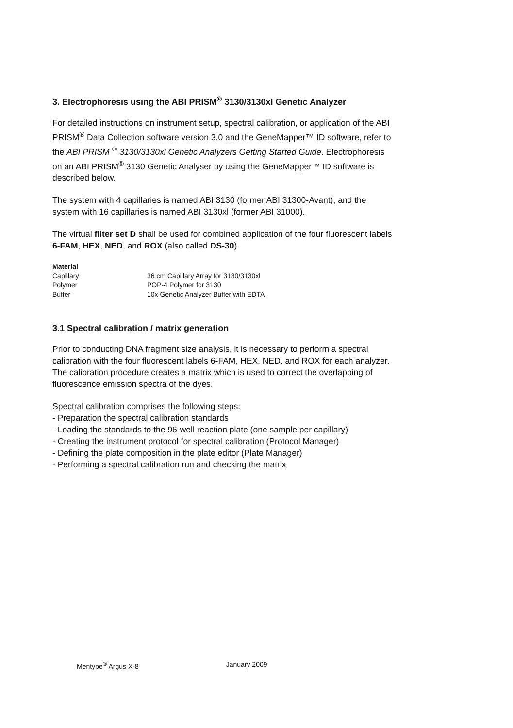3. Electrophoresis using the ABI PRISM<sup>®</sup> 3130/3130xl Genetic Analyzer
For detailed instructions on instrument setup, spectral calibration, or application of the ABI PRISM<sup>®</sup> Data Collection software version 3.0 and the GeneMapper™ ID software, refer to the ABI PRISM <sup>®</sup> 3130/3130xl Genetic Analyzers Getting Started Guide. Electrophoresis on an ABI PRISM<sup>®</sup> 3130 Genetic Analyser by using the GeneMapper™ ID software is described below.
The system with 4 capillaries is named ABI 3130 (former ABI 31300-Avant), and the system with 16 capillaries is named ABI 3130xl (former ABI 31000).
The virtual filter set D shall be used for combined application of the four fluorescent labels 6-FAM, HEX, NED, and ROX (also called DS-30).
| Material | |
| --- | --- |
| Capillary | 36 cm Capillary Array for 3130/3130xl |
| Polymer | POP-4 Polymer for 3130 |
| Buffer | 10x Genetic Analyzer Buffer with EDTA |
3.1 Spectral calibration / matrix generation
Prior to conducting DNA fragment size analysis, it is necessary to perform a spectral calibration with the four fluorescent labels 6-FAM, HEX, NED, and ROX for each analyzer. The calibration procedure creates a matrix which is used to correct the overlapping of fluorescence emission spectra of the dyes.
Spectral calibration comprises the following steps:
- Preparation the spectral calibration standards
- Loading the standards to the 96-well reaction plate (one sample per capillary)
- Creating the instrument protocol for spectral calibration (Protocol Manager)
- Defining the plate composition in the plate editor (Plate Manager)
- Performing a spectral calibration run and checking the matrix
Mentype<sup>®</sup> Argus X-8 January 2009